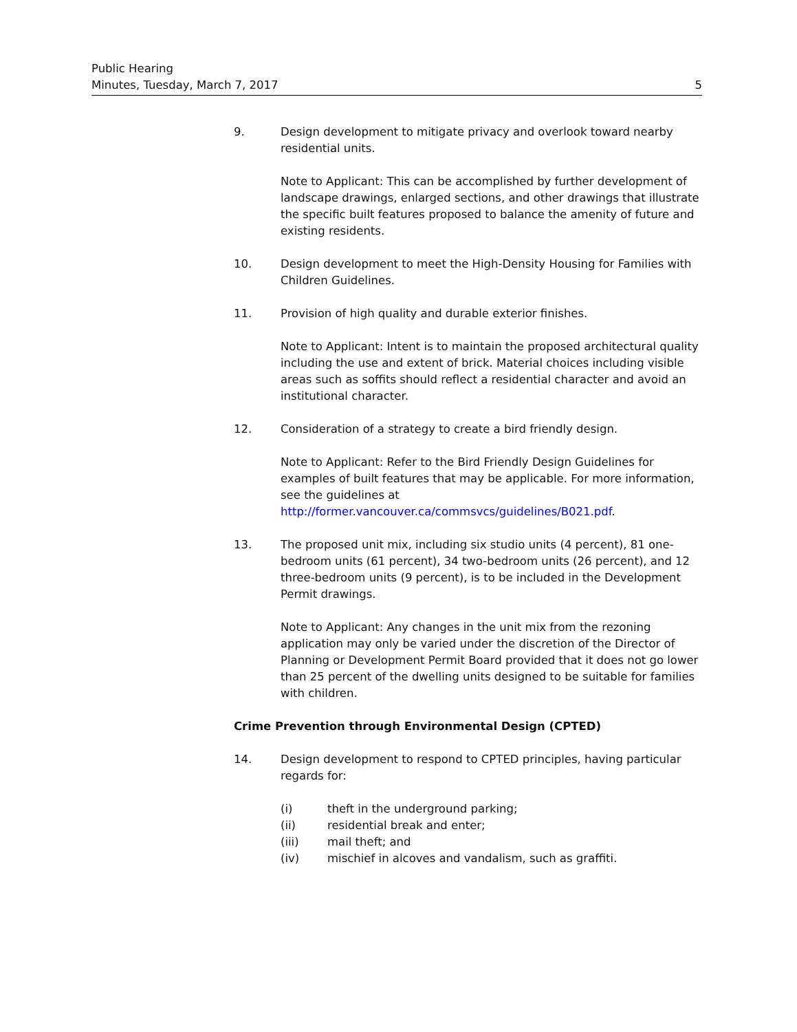Public Hearing
Minutes, Tuesday, March 7, 2017 5
9. Design development to mitigate privacy and overlook toward nearby residential units.
Note to Applicant: This can be accomplished by further development of landscape drawings, enlarged sections, and other drawings that illustrate the specific built features proposed to balance the amenity of future and existing residents.
10. Design development to meet the High-Density Housing for Families with Children Guidelines.
11. Provision of high quality and durable exterior finishes.
Note to Applicant: Intent is to maintain the proposed architectural quality including the use and extent of brick. Material choices including visible areas such as soffits should reflect a residential character and avoid an institutional character.
12. Consideration of a strategy to create a bird friendly design.
Note to Applicant: Refer to the Bird Friendly Design Guidelines for examples of built features that may be applicable. For more information, see the guidelines at http://former.vancouver.ca/commsvcs/guidelines/B021.pdf.
13. The proposed unit mix, including six studio units (4 percent), 81 one-bedroom units (61 percent), 34 two-bedroom units (26 percent), and 12 three-bedroom units (9 percent), is to be included in the Development Permit drawings.
Note to Applicant: Any changes in the unit mix from the rezoning application may only be varied under the discretion of the Director of Planning or Development Permit Board provided that it does not go lower than 25 percent of the dwelling units designed to be suitable for families with children.
Crime Prevention through Environmental Design (CPTED)
14. Design development to respond to CPTED principles, having particular regards for:
(i) theft in the underground parking;
(ii) residential break and enter;
(iii) mail theft; and
(iv) mischief in alcoves and vandalism, such as graffiti.